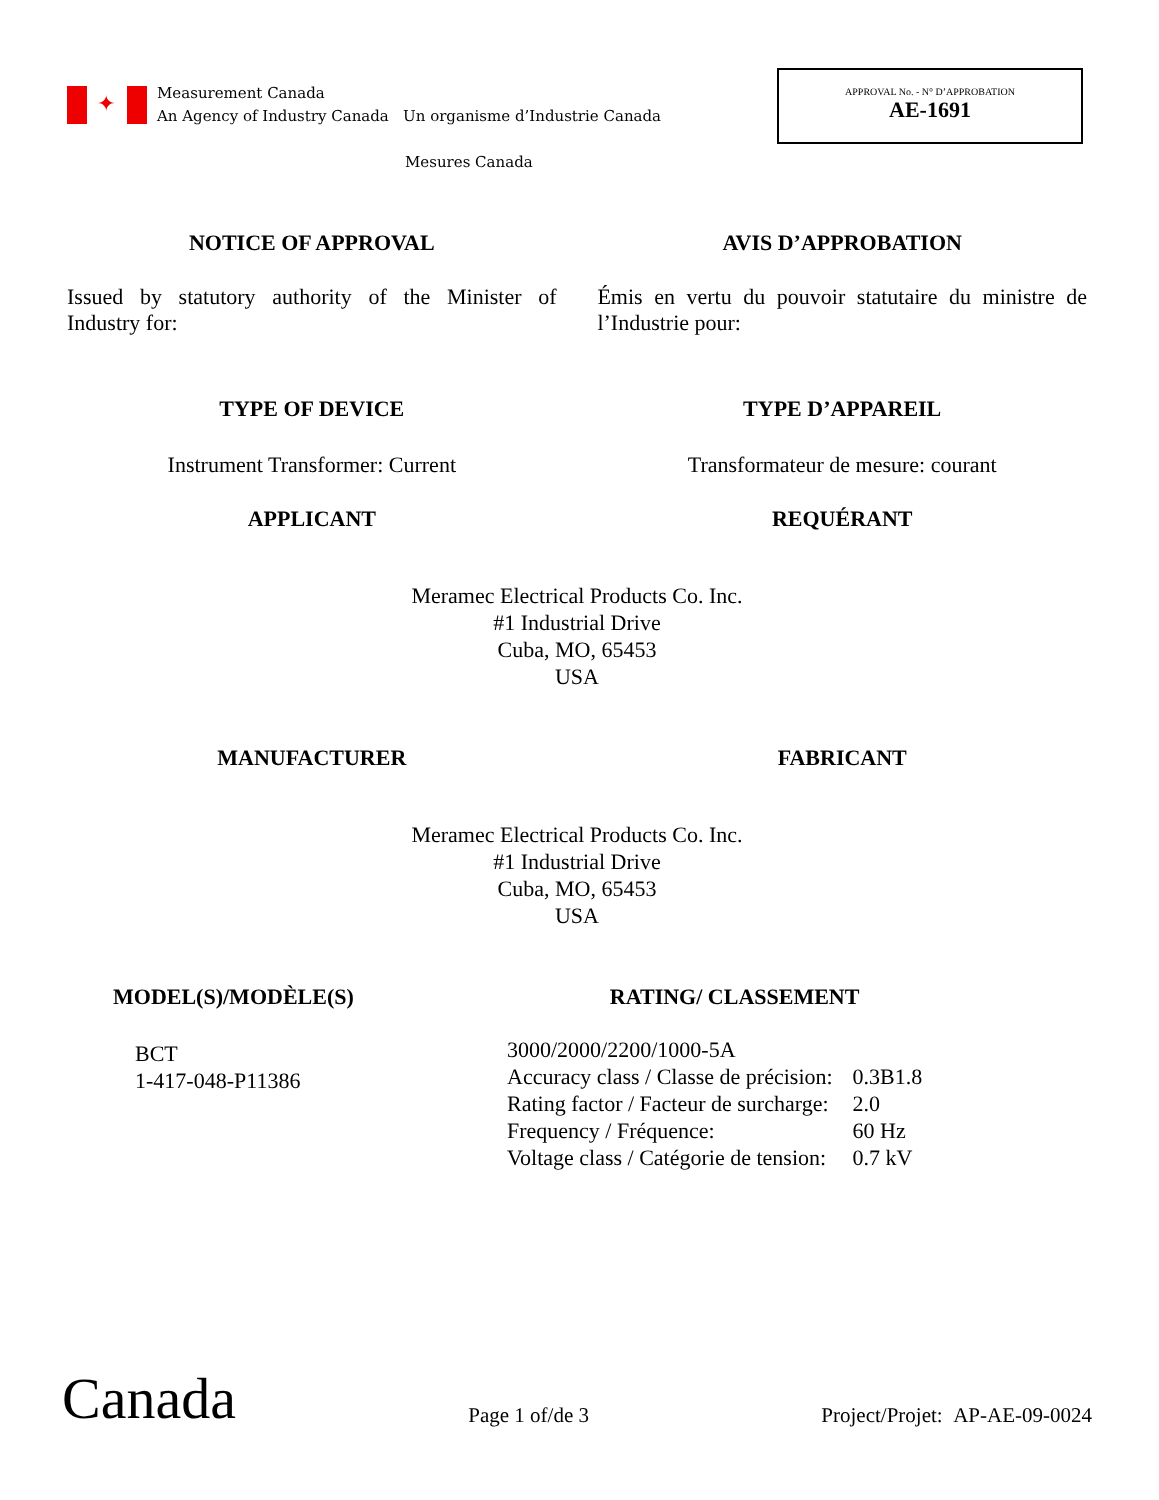✦
Measurement Canada
An Agency of Industry Canada Un organisme d’Industrie Canada
Mesures Canada
APPROVAL No. - N° D’APPROBATION
AE-1691
NOTICE OF APPROVAL AVIS D’APPROBATION
Issued by statutory authority of the Minister of Industry for:
Émis en vertu du pouvoir statutaire du ministre de l’Industrie pour:
TYPE OF DEVICE TYPE D’APPAREIL
Instrument Transformer: Current
Transformateur de mesure: courant
APPLICANT REQUÉRANT
Meramec Electrical Products Co. Inc.
#1 Industrial Drive
Cuba, MO, 65453
USA
MANUFACTURER FABRICANT
Meramec Electrical Products Co. Inc.
#1 Industrial Drive
Cuba, MO, 65453
USA
MODEL(S)/MODÈLE(S)
BCT
1-417-048-P11386
RATING/ CLASSEMENT
| 3000/2000/2200/1000-5A | |
| Accuracy class / Classe de précision: | 0.3B1.8 |
| Rating factor / Facteur de surcharge: | 2.0 |
| Frequency / Fréquence: | 60 Hz |
| Voltage class / Catégorie de tension: | 0.7 kV |
Canada
Page 1 of/de 3
Project/Projet: AP-AE-09-0024